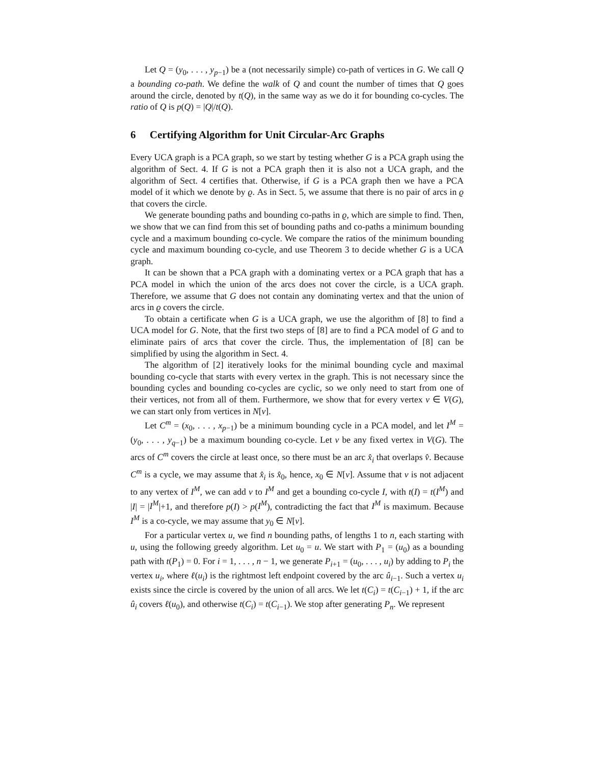Let Q = (y<sub>0</sub>, . . . , y<sub>p−1</sub>) be a (not necessarily simple) co-path of vertices in G. We call Q a bounding co-path. We define the walk of Q and count the number of times that Q goes around the circle, denoted by t(Q), in the same way as we do it for bounding co-cycles. The ratio of Q is p(Q) = |Q|/t(Q).
6 Certifying Algorithm for Unit Circular-Arc Graphs
Every UCA graph is a PCA graph, so we start by testing whether G is a PCA graph using the algorithm of Sect. 4. If G is not a PCA graph then it is also not a UCA graph, and the algorithm of Sect. 4 certifies that. Otherwise, if G is a PCA graph then we have a PCA model of it which we denote by ϱ. As in Sect. 5, we assume that there is no pair of arcs in ϱ that covers the circle.
We generate bounding paths and bounding co-paths in ϱ, which are simple to find. Then, we show that we can find from this set of bounding paths and co-paths a minimum bounding cycle and a maximum bounding co-cycle. We compare the ratios of the minimum bounding cycle and maximum bounding co-cycle, and use Theorem 3 to decide whether G is a UCA graph.
It can be shown that a PCA graph with a dominating vertex or a PCA graph that has a PCA model in which the union of the arcs does not cover the circle, is a UCA graph. Therefore, we assume that G does not contain any dominating vertex and that the union of arcs in ϱ covers the circle.
To obtain a certificate when G is a UCA graph, we use the algorithm of [8] to find a UCA model for G. Note, that the first two steps of [8] are to find a PCA model of G and to eliminate pairs of arcs that cover the circle. Thus, the implementation of [8] can be simplified by using the algorithm in Sect. 4.
The algorithm of [2] iteratively looks for the minimal bounding cycle and maximal bounding co-cycle that starts with every vertex in the graph. This is not necessary since the bounding cycles and bounding co-cycles are cyclic, so we only need to start from one of their vertices, not from all of them. Furthermore, we show that for every vertex v ∈ V(G), we can start only from vertices in N[v].
Let C<sup>m</sup> = (x<sub>0</sub>, . . . , x<sub>p−1</sub>) be a minimum bounding cycle in a PCA model, and let I<sup>M</sup> = (y<sub>0</sub>, . . . , y<sub>q−1</sub>) be a maximum bounding co-cycle. Let v be any fixed vertex in V(G). The arcs of C<sup>m</sup> covers the circle at least once, so there must be an arc x̂<sub>i</sub> that overlaps v̂. Because C<sup>m</sup> is a cycle, we may assume that x̂<sub>i</sub> is x̂<sub>0</sub>, hence, x<sub>0</sub> ∈ N[v]. Assume that v is not adjacent to any vertex of I<sup>M</sup>, we can add v to I<sup>M</sup> and get a bounding co-cycle I, with t(I) = t(I<sup>M</sup>) and |I| = |I<sup>M</sup>|+1, and therefore p(I) > p(I<sup>M</sup>), contradicting the fact that I<sup>M</sup> is maximum. Because I<sup>M</sup> is a co-cycle, we may assume that y<sub>0</sub> ∈ N[v].
For a particular vertex u, we find n bounding paths, of lengths 1 to n, each starting with u, using the following greedy algorithm. Let u<sub>0</sub> = u. We start with P<sub>1</sub> = (u<sub>0</sub>) as a bounding path with t(P<sub>1</sub>) = 0. For i = 1, . . . , n − 1, we generate P<sub>i+1</sub> = (u<sub>0</sub>, . . . , u<sub>i</sub>) by adding to P<sub>i</sub> the vertex u<sub>i</sub>, where ℓ(u<sub>i</sub>) is the rightmost left endpoint covered by the arc û<sub>i−1</sub>. Such a vertex u<sub>i</sub> exists since the circle is covered by the union of all arcs. We let t(C<sub>i</sub>) = t(C<sub>i−1</sub>) + 1, if the arc û<sub>i</sub> covers ℓ(u<sub>0</sub>), and otherwise t(C<sub>i</sub>) = t(C<sub>i−1</sub>). We stop after generating P<sub>n</sub>. We represent